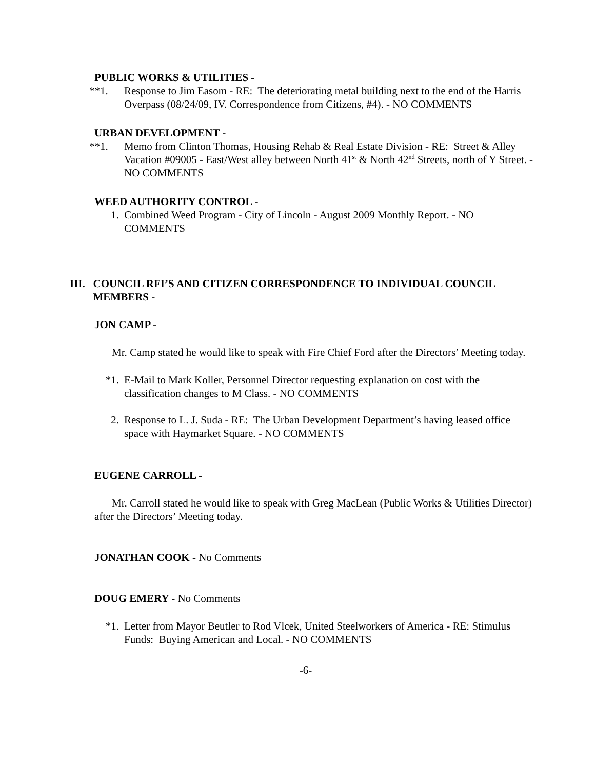PUBLIC WORKS & UTILITIES -
**1. Response to Jim Easom - RE: The deteriorating metal building next to the end of the Harris Overpass (08/24/09, IV. Correspondence from Citizens, #4). - NO COMMENTS
URBAN DEVELOPMENT -
**1. Memo from Clinton Thomas, Housing Rehab & Real Estate Division - RE: Street & Alley Vacation #09005 - East/West alley between North 41<sup>st</sup> & North 42<sup>nd</sup> Streets, north of Y Street. - NO COMMENTS
WEED AUTHORITY CONTROL -
1. Combined Weed Program - City of Lincoln - August 2009 Monthly Report. - NO COMMENTS
III. COUNCIL RFI’S AND CITIZEN CORRESPONDENCE TO INDIVIDUAL COUNCIL MEMBERS -
JON CAMP -
Mr. Camp stated he would like to speak with Fire Chief Ford after the Directors’ Meeting today.
*1. E-Mail to Mark Koller, Personnel Director requesting explanation on cost with the classification changes to M Class. - NO COMMENTS
2. Response to L. J. Suda - RE: The Urban Development Department’s having leased office space with Haymarket Square. - NO COMMENTS
EUGENE CARROLL -
Mr. Carroll stated he would like to speak with Greg MacLean (Public Works & Utilities Director) after the Directors’ Meeting today.
JONATHAN COOK - No Comments
DOUG EMERY - No Comments
*1. Letter from Mayor Beutler to Rod Vlcek, United Steelworkers of America - RE: Stimulus Funds: Buying American and Local. - NO COMMENTS
-6-